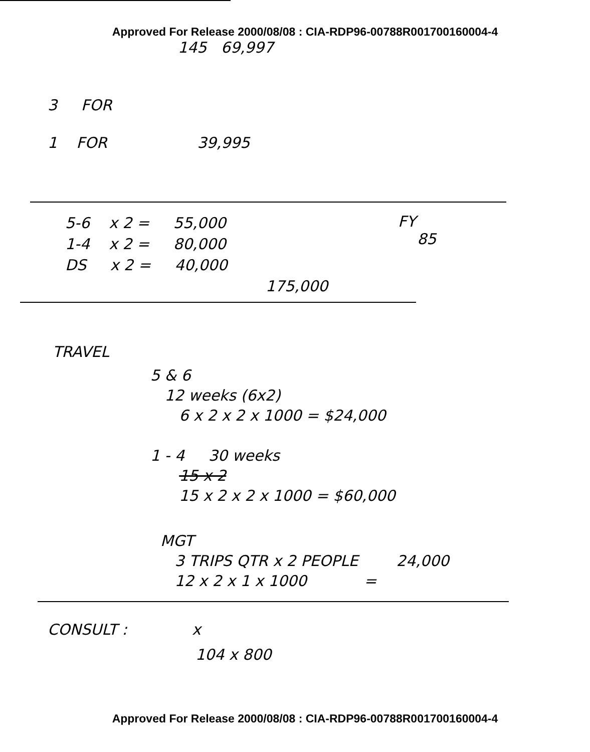Approved For Release 2000/08/08 : CIA-RDP96-00788R001700160004-4
145 69,997
3 FOR
1 FOR 39,995
5-6 x 2 = 55,000
1-4 x 2 = 80,000
DS x 2 = 40,000
175,000
FY
85
TRAVEL
5 & 6
12 weeks (6x2)
6 x 2 x 2 x 1000 = $24,000
1 - 4 30 weeks
15 x 2
15 x 2 x 2 x 1000 = $60,000
MGT
3 TRIPS QTR x 2 PEOPLE 24,000
12 x 2 x 1 x 1000 =
CONSULT : x
104 x 800
Approved For Release 2000/08/08 : CIA-RDP96-00788R001700160004-4